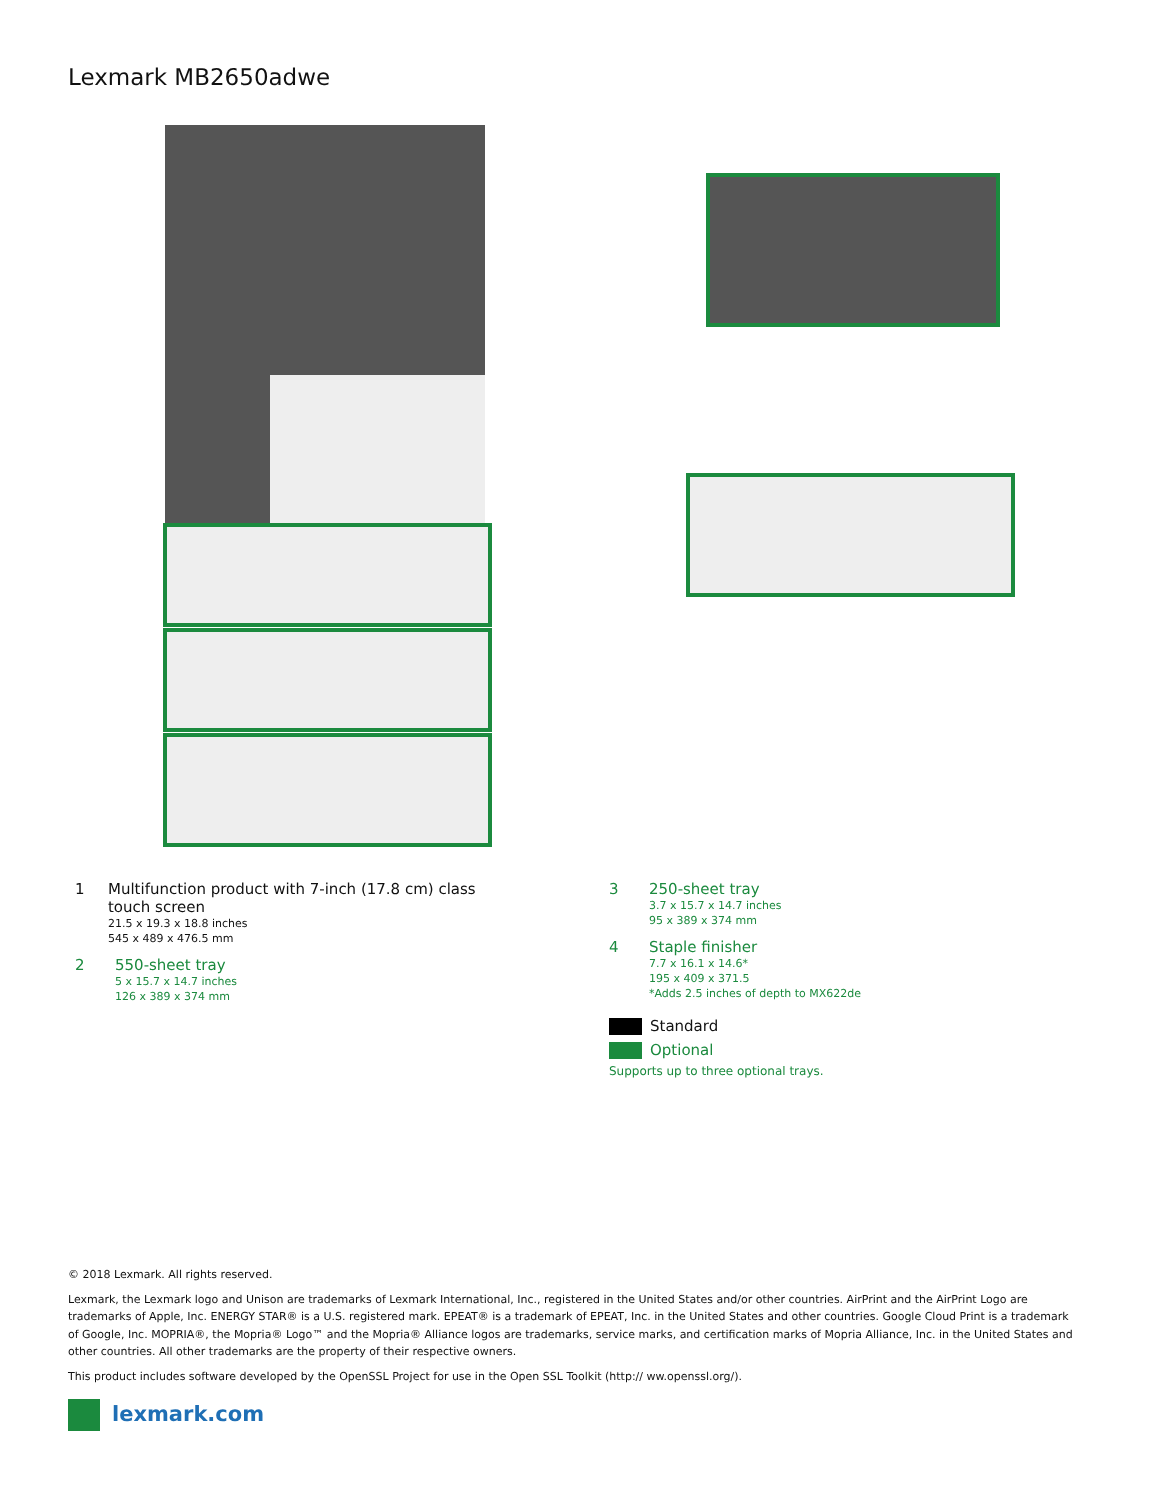Lexmark MB2650adwe
1 Multifunction product with 7-inch (17.8 cm) class touch screen
21.5 x 19.3 x 18.8 inches
545 x 489 x 476.5 mm
2 550-sheet tray
5 x 15.7 x 14.7 inches
126 x 389 x 374 mm
3 250-sheet tray
3.7 x 15.7 x 14.7 inches
95 x 389 x 374 mm
4 Staple finisher
7.7 x 16.1 x 14.6*
195 x 409 x 371.5
*Adds 2.5 inches of depth to MX622de
Standard
Optional
Supports up to three optional trays.
© 2018 Lexmark. All rights reserved.
Lexmark, the Lexmark logo and Unison are trademarks of Lexmark International, Inc., registered in the United States and/or other countries. AirPrint and the AirPrint Logo are trademarks of Apple, Inc. ENERGY STAR® is a U.S. registered mark. EPEAT® is a trademark of EPEAT, Inc. in the United States and other countries. Google Cloud Print is a trademark of Google, Inc. MOPRIA®, the Mopria® Logo™ and the Mopria® Alliance logos are trademarks, service marks, and certification marks of Mopria Alliance, Inc. in the United States and other countries. All other trademarks are the property of their respective owners.
This product includes software developed by the OpenSSL Project for use in the Open SSL Toolkit (http:// ww.openssl.org/).
lexmark.com